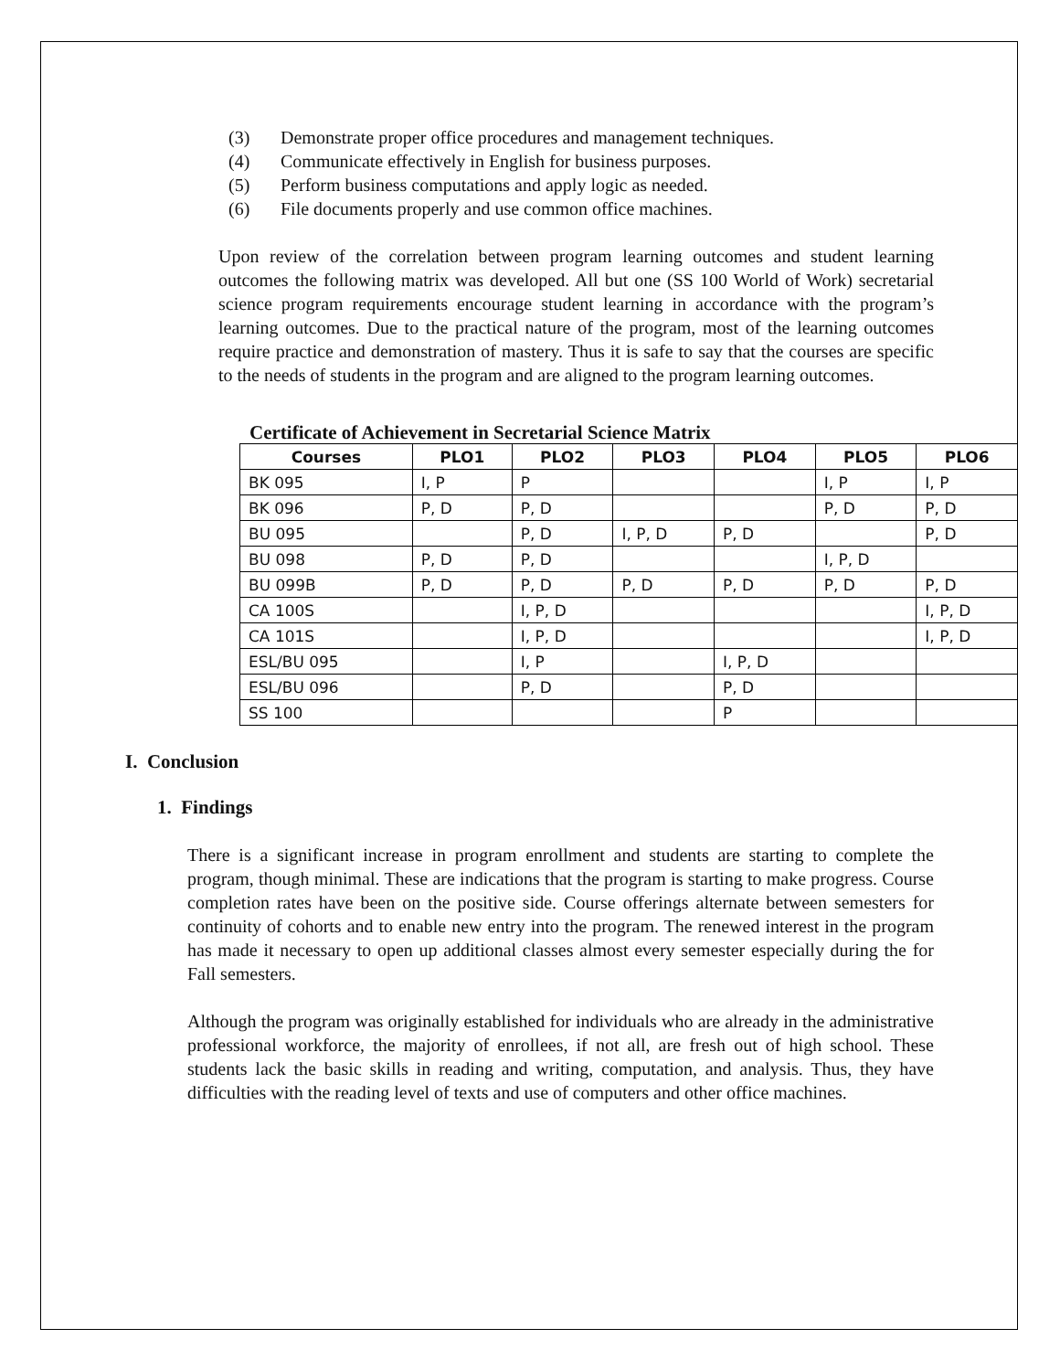(3) Demonstrate proper office procedures and management techniques.
(4) Communicate effectively in English for business purposes.
(5) Perform business computations and apply logic as needed.
(6) File documents properly and use common office machines.
Upon review of the correlation between program learning outcomes and student learning outcomes the following matrix was developed. All but one (SS 100 World of Work) secretarial science program requirements encourage student learning in accordance with the program’s learning outcomes. Due to the practical nature of the program, most of the learning outcomes require practice and demonstration of mastery. Thus it is safe to say that the courses are specific to the needs of students in the program and are aligned to the program learning outcomes.
Certificate of Achievement in Secretarial Science Matrix
| Courses | PLO1 | PLO2 | PLO3 | PLO4 | PLO5 | PLO6 |
| --- | --- | --- | --- | --- | --- | --- |
| BK 095 | I, P | P | | | I, P | I, P |
| BK 096 | P, D | P, D | | | P, D | P, D |
| BU 095 | | P, D | I, P, D | P, D | | P, D |
| BU 098 | P, D | P, D | | | I, P, D | |
| BU 099B | P, D | P, D | P, D | P, D | P, D | P, D |
| CA 100S | | I, P, D | | | | I, P, D |
| CA 101S | | I, P, D | | | | I, P, D |
| ESL/BU 095 | | I, P | | I, P, D | | |
| ESL/BU 096 | | P, D | | P, D | | |
| SS 100 | | | | P | | |
I. Conclusion
1. Findings
There is a significant increase in program enrollment and students are starting to complete the program, though minimal. These are indications that the program is starting to make progress. Course completion rates have been on the positive side. Course offerings alternate between semesters for continuity of cohorts and to enable new entry into the program. The renewed interest in the program has made it necessary to open up additional classes almost every semester especially during the for Fall semesters.
Although the program was originally established for individuals who are already in the administrative professional workforce, the majority of enrollees, if not all, are fresh out of high school. These students lack the basic skills in reading and writing, computation, and analysis. Thus, they have difficulties with the reading level of texts and use of computers and other office machines.